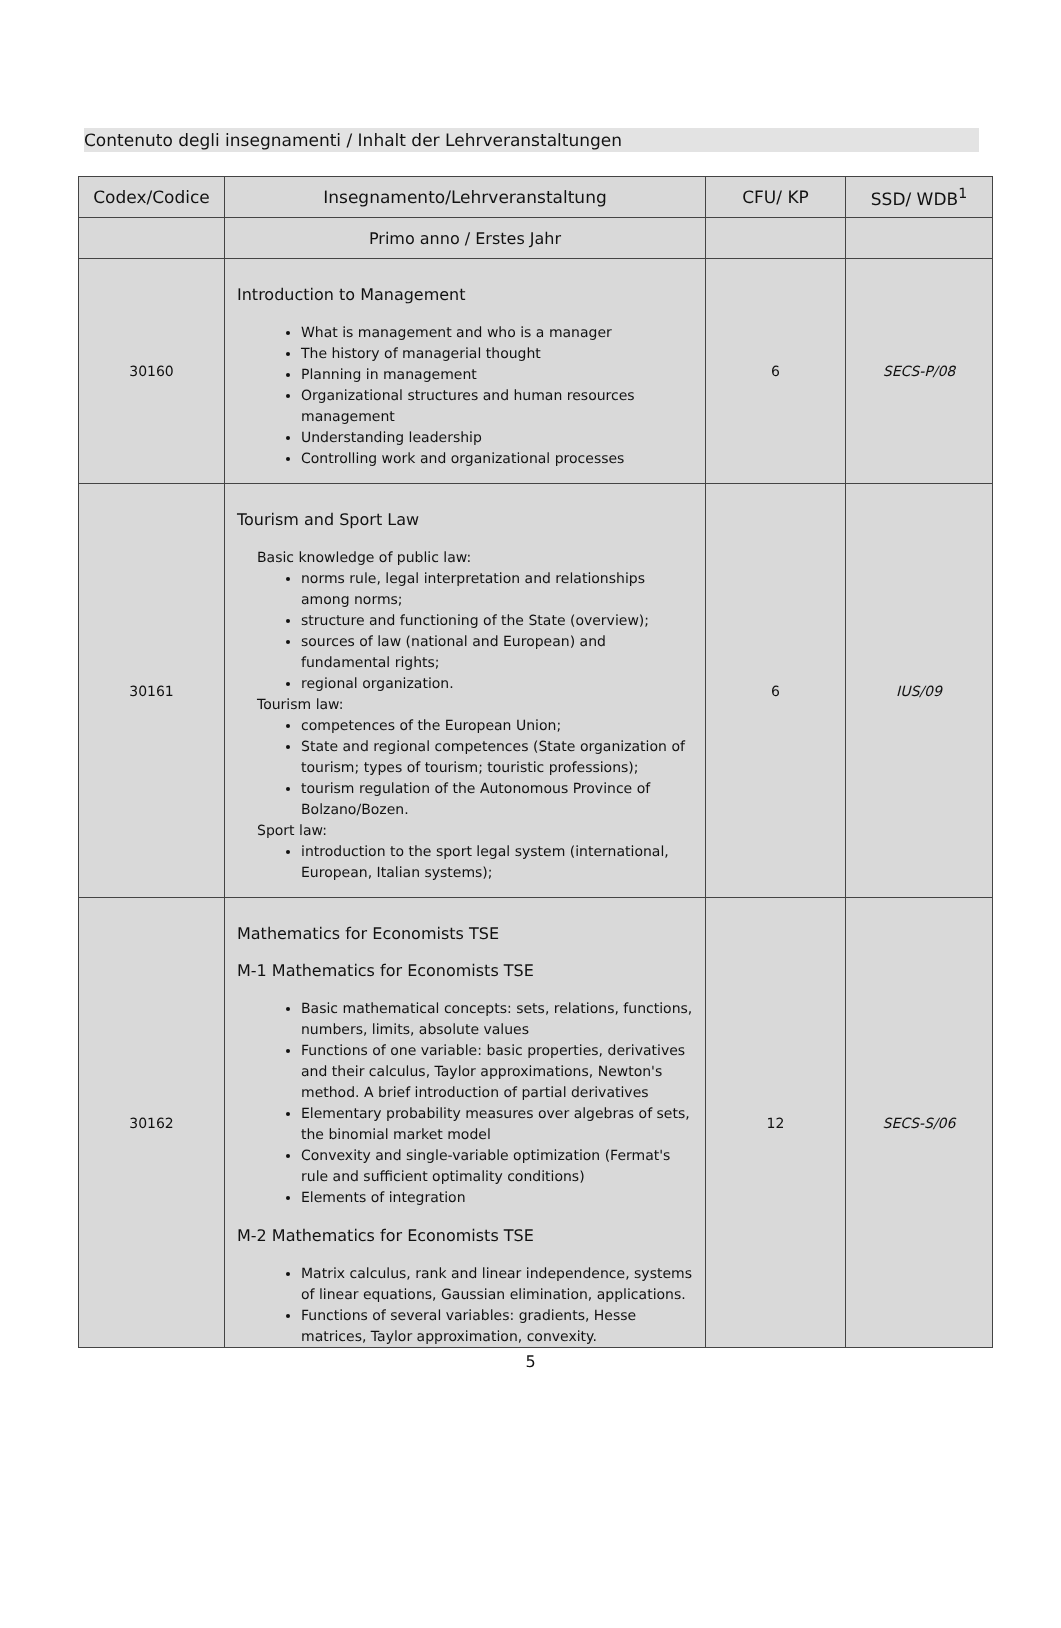Contenuto degli insegnamenti / Inhalt der Lehrveranstaltungen
| Codex/Codice | Insegnamento/Lehrveranstaltung | CFU/ KP | SSD/ WDB<sup>1</sup> |
| --- | --- | --- | --- |
| | Primo anno / Erstes Jahr | | |
| 30160 | Introduction to Management What is management and who is a manager The history of managerial thought Planning in management Organizational structures and human resources management Understanding leadership Controlling work and organizational processes | 6 | SECS-P/08 |
| 30161 | Tourism and Sport Law Basic knowledge of public law: norms rule, legal interpretation and relationships among norms; structure and functioning of the State (overview); sources of law (national and European) and fundamental rights; regional organization. Tourism law: competences of the European Union; State and regional competences (State organization of tourism; types of tourism; touristic professions); tourism regulation of the Autonomous Province of Bolzano/Bozen. Sport law: introduction to the sport legal system (international, European, Italian systems); | 6 | IUS/09 |
| 30162 | Mathematics for Economists TSE M-1 Mathematics for Economists TSE Basic mathematical concepts: sets, relations, functions, numbers, limits, absolute values Functions of one variable: basic properties, derivatives and their calculus, Taylor approximations, Newton's method. A brief introduction of partial derivatives Elementary probability measures over algebras of sets, the binomial market model Convexity and single-variable optimization (Fermat's rule and sufficient optimality conditions) Elements of integration M-2 Mathematics for Economists TSE Matrix calculus, rank and linear independence, systems of linear equations, Gaussian elimination, applications. Functions of several variables: gradients, Hesse matrices, Taylor approximation, convexity. | 12 | SECS-S/06 |
5